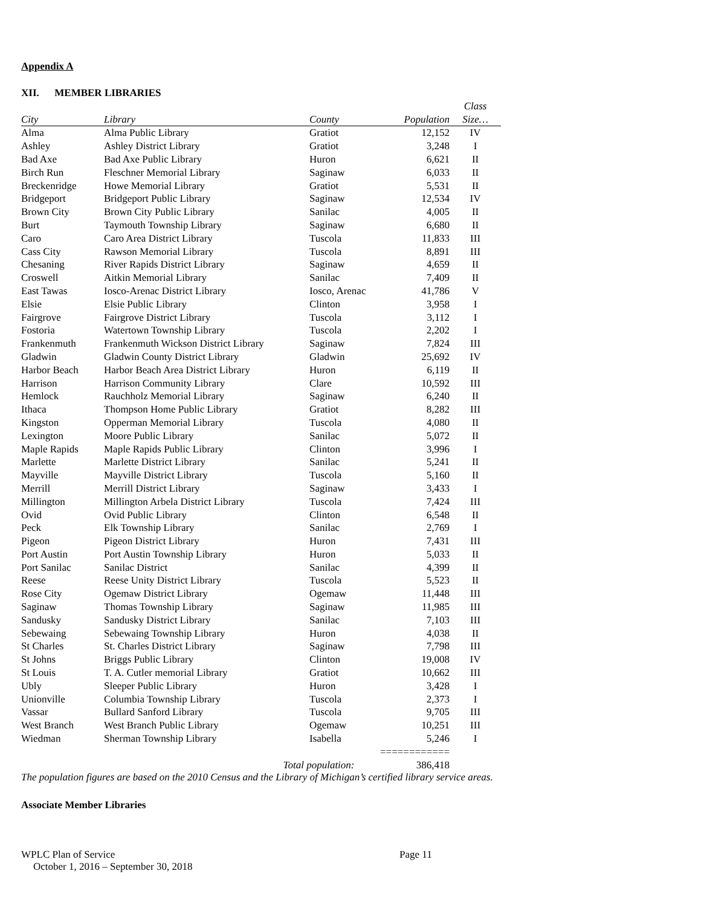Appendix A
XII. MEMBER LIBRARIES
| | | | | Class |
| --- | --- | --- | --- | --- |
| City | Library | County | Population | Size… |
| Alma | Alma Public Library | Gratiot | 12,152 | IV |
| Ashley | Ashley District Library | Gratiot | 3,248 | I |
| Bad Axe | Bad Axe Public Library | Huron | 6,621 | II |
| Birch Run | Fleschner Memorial Library | Saginaw | 6,033 | II |
| Breckenridge | Howe Memorial Library | Gratiot | 5,531 | II |
| Bridgeport | Bridgeport Public Library | Saginaw | 12,534 | IV |
| Brown City | Brown City Public Library | Sanilac | 4,005 | II |
| Burt | Taymouth Township Library | Saginaw | 6,680 | II |
| Caro | Caro Area District Library | Tuscola | 11,833 | III |
| Cass City | Rawson Memorial Library | Tuscola | 8,891 | III |
| Chesaning | River Rapids District Library | Saginaw | 4,659 | II |
| Croswell | Aitkin Memorial Library | Sanilac | 7,409 | II |
| East Tawas | Iosco-Arenac District Library | Iosco, Arenac | 41,786 | V |
| Elsie | Elsie Public Library | Clinton | 3,958 | I |
| Fairgrove | Fairgrove District Library | Tuscola | 3,112 | I |
| Fostoria | Watertown Township Library | Tuscola | 2,202 | I |
| Frankenmuth | Frankenmuth Wickson District Library | Saginaw | 7,824 | III |
| Gladwin | Gladwin County District Library | Gladwin | 25,692 | IV |
| Harbor Beach | Harbor Beach Area District Library | Huron | 6,119 | II |
| Harrison | Harrison Community Library | Clare | 10,592 | III |
| Hemlock | Rauchholz Memorial Library | Saginaw | 6,240 | II |
| Ithaca | Thompson Home Public Library | Gratiot | 8,282 | III |
| Kingston | Opperman Memorial Library | Tuscola | 4,080 | II |
| Lexington | Moore Public Library | Sanilac | 5,072 | II |
| Maple Rapids | Maple Rapids Public Library | Clinton | 3,996 | I |
| Marlette | Marlette District Library | Sanilac | 5,241 | II |
| Mayville | Mayville District Library | Tuscola | 5,160 | II |
| Merrill | Merrill District Library | Saginaw | 3,433 | I |
| Millington | Millington Arbela District Library | Tuscola | 7,424 | III |
| Ovid | Ovid Public Library | Clinton | 6,548 | II |
| Peck | Elk Township Library | Sanilac | 2,769 | I |
| Pigeon | Pigeon District Library | Huron | 7,431 | III |
| Port Austin | Port Austin Township Library | Huron | 5,033 | II |
| Port Sanilac | Sanilac District | Sanilac | 4,399 | II |
| Reese | Reese Unity District Library | Tuscola | 5,523 | II |
| Rose City | Ogemaw District Library | Ogemaw | 11,448 | III |
| Saginaw | Thomas Township Library | Saginaw | 11,985 | III |
| Sandusky | Sandusky District Library | Sanilac | 7,103 | III |
| Sebewaing | Sebewaing Township Library | Huron | 4,038 | II |
| St Charles | St. Charles District Library | Saginaw | 7,798 | III |
| St Johns | Briggs Public Library | Clinton | 19,008 | IV |
| St Louis | T. A. Cutler memorial Library | Gratiot | 10,662 | III |
| Ubly | Sleeper Public Library | Huron | 3,428 | I |
| Unionville | Columbia Township Library | Tuscola | 2,373 | I |
| Vassar | Bullard Sanford Library | Tuscola | 9,705 | III |
| West Branch | West Branch Public Library | Ogemaw | 10,251 | III |
| Wiedman | Sherman Township Library | Isabella | 5,246 | I |
| | | | ============ | |
| | Total population: | | 386,418 | |
The population figures are based on the 2010 Census and the Library of Michigan’s certified library service areas.
Associate Member Libraries
WPLC Plan of Service Page 11
October 1, 2016 – September 30, 2018